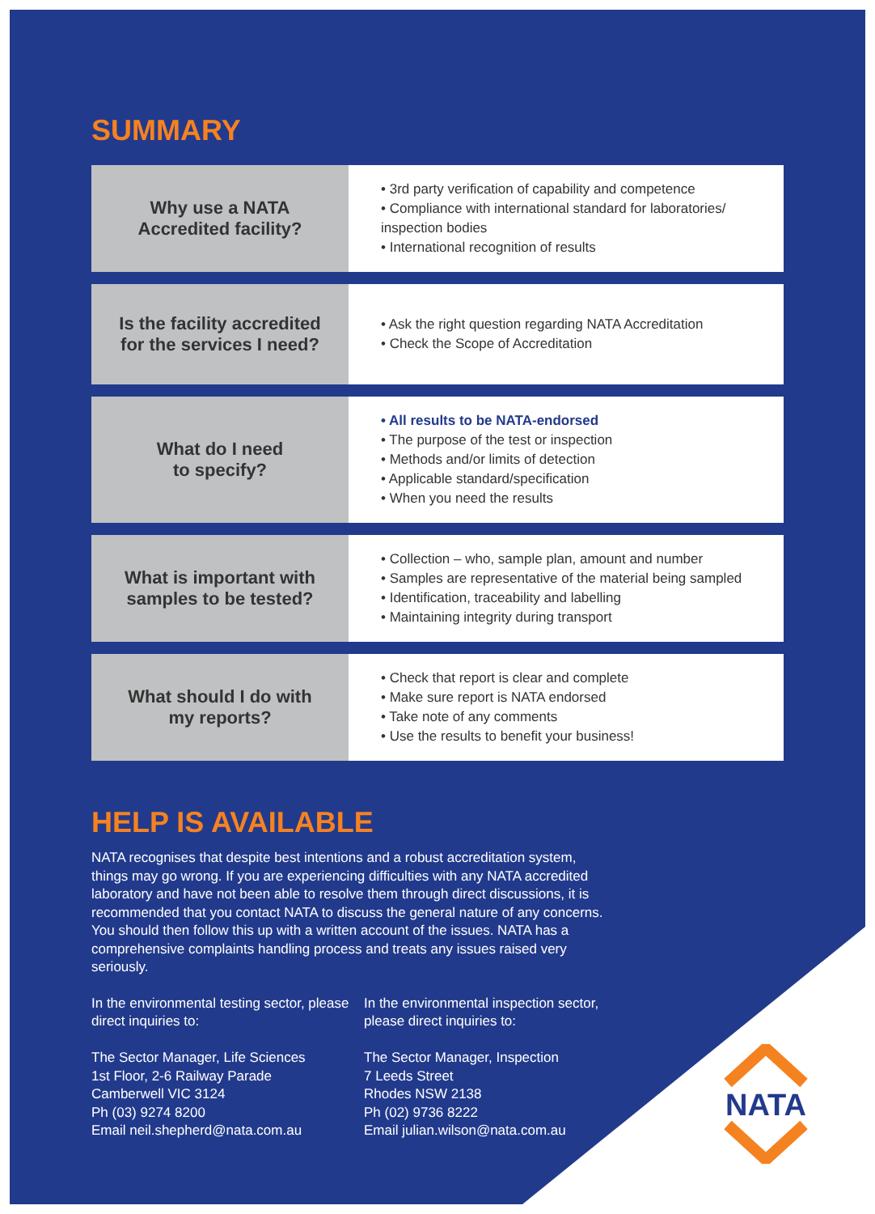SUMMARY
| Why use a NATA Accredited facility? | • 3rd party verification of capability and competence • Compliance with international standard for laboratories/ inspection bodies • International recognition of results |
| Is the facility accredited for the services I need? | • Ask the right question regarding NATA Accreditation • Check the Scope of Accreditation |
| What do I need to specify? | • All results to be NATA-endorsed • The purpose of the test or inspection • Methods and/or limits of detection • Applicable standard/specification • When you need the results |
| What is important with samples to be tested? | • Collection – who, sample plan, amount and number • Samples are representative of the material being sampled • Identification, traceability and labelling • Maintaining integrity during transport |
| What should I do with my reports? | • Check that report is clear and complete • Make sure report is NATA endorsed • Take note of any comments • Use the results to benefit your business! |
HELP IS AVAILABLE
NATA recognises that despite best intentions and a robust accreditation system, things may go wrong. If you are experiencing difficulties with any NATA accredited laboratory and have not been able to resolve them through direct discussions, it is recommended that you contact NATA to discuss the general nature of any concerns. You should then follow this up with a written account of the issues. NATA has a comprehensive complaints handling process and treats any issues raised very seriously.
In the environmental testing sector, please direct inquiries to:
The Sector Manager, Life Sciences
1st Floor, 2-6 Railway Parade
Camberwell VIC 3124
Ph (03) 9274 8200
Email neil.shepherd@nata.com.au
In the environmental inspection sector, please direct inquiries to:
The Sector Manager, Inspection
7 Leeds Street
Rhodes NSW 2138
Ph (02) 9736 8222
Email julian.wilson@nata.com.au
NATA